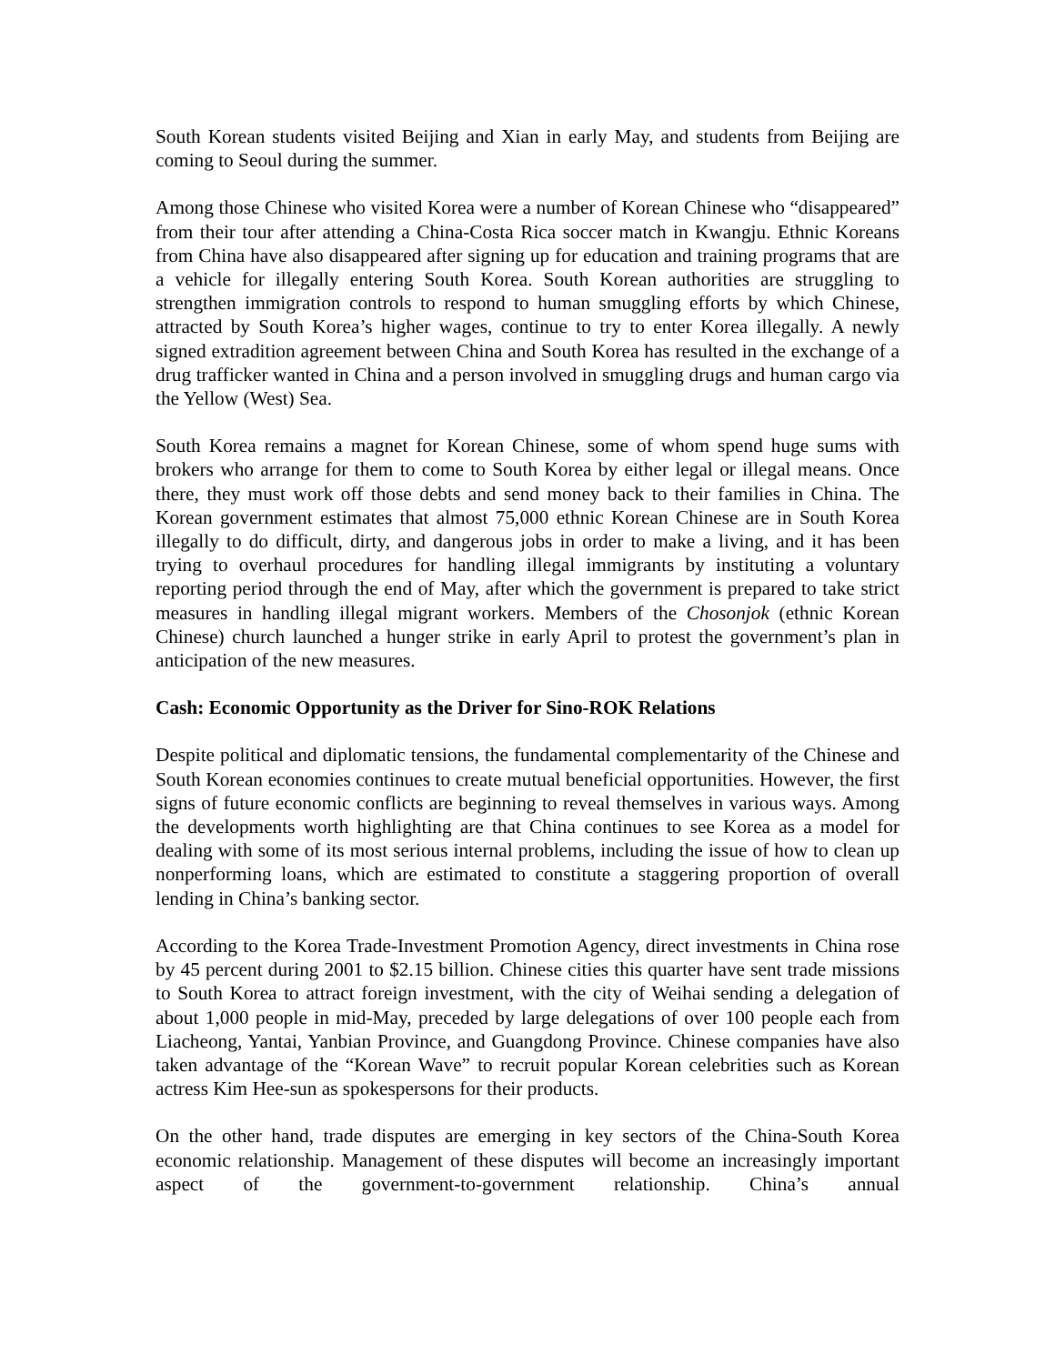South Korean students visited Beijing and Xian in early May, and students from Beijing are coming to Seoul during the summer.
Among those Chinese who visited Korea were a number of Korean Chinese who “disappeared” from their tour after attending a China-Costa Rica soccer match in Kwangju. Ethnic Koreans from China have also disappeared after signing up for education and training programs that are a vehicle for illegally entering South Korea. South Korean authorities are struggling to strengthen immigration controls to respond to human smuggling efforts by which Chinese, attracted by South Korea’s higher wages, continue to try to enter Korea illegally. A newly signed extradition agreement between China and South Korea has resulted in the exchange of a drug trafficker wanted in China and a person involved in smuggling drugs and human cargo via the Yellow (West) Sea.
South Korea remains a magnet for Korean Chinese, some of whom spend huge sums with brokers who arrange for them to come to South Korea by either legal or illegal means. Once there, they must work off those debts and send money back to their families in China. The Korean government estimates that almost 75,000 ethnic Korean Chinese are in South Korea illegally to do difficult, dirty, and dangerous jobs in order to make a living, and it has been trying to overhaul procedures for handling illegal immigrants by instituting a voluntary reporting period through the end of May, after which the government is prepared to take strict measures in handling illegal migrant workers. Members of the Chosonjok (ethnic Korean Chinese) church launched a hunger strike in early April to protest the government’s plan in anticipation of the new measures.
Cash: Economic Opportunity as the Driver for Sino-ROK Relations
Despite political and diplomatic tensions, the fundamental complementarity of the Chinese and South Korean economies continues to create mutual beneficial opportunities. However, the first signs of future economic conflicts are beginning to reveal themselves in various ways. Among the developments worth highlighting are that China continues to see Korea as a model for dealing with some of its most serious internal problems, including the issue of how to clean up nonperforming loans, which are estimated to constitute a staggering proportion of overall lending in China’s banking sector.
According to the Korea Trade-Investment Promotion Agency, direct investments in China rose by 45 percent during 2001 to $2.15 billion. Chinese cities this quarter have sent trade missions to South Korea to attract foreign investment, with the city of Weihai sending a delegation of about 1,000 people in mid-May, preceded by large delegations of over 100 people each from Liacheong, Yantai, Yanbian Province, and Guangdong Province. Chinese companies have also taken advantage of the “Korean Wave” to recruit popular Korean celebrities such as Korean actress Kim Hee-sun as spokespersons for their products.
On the other hand, trade disputes are emerging in key sectors of the China-South Korea economic relationship. Management of these disputes will become an increasingly important aspect of the government-to-government relationship. China’s annual